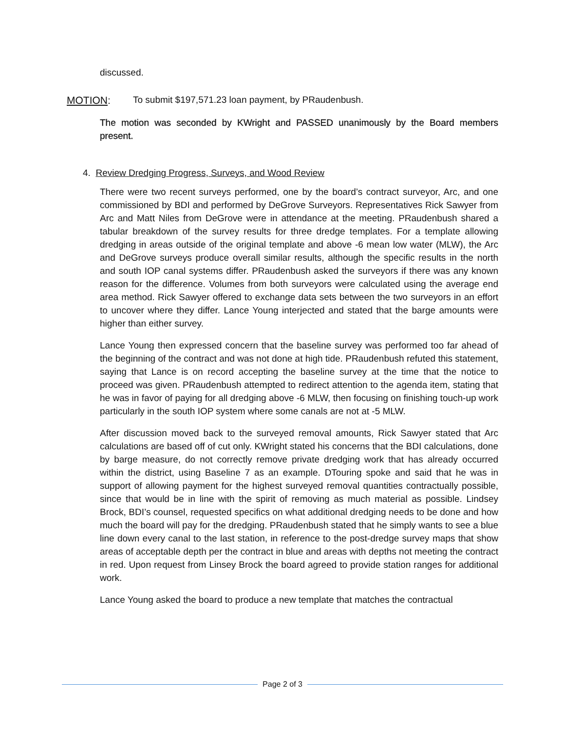discussed.
MOTION: To submit $197,571.23 loan payment, by PRaudenbush.
The motion was seconded by KWright and PASSED unanimously by the Board members present.
4. Review Dredging Progress, Surveys, and Wood Review
There were two recent surveys performed, one by the board’s contract surveyor, Arc, and one commissioned by BDI and performed by DeGrove Surveyors. Representatives Rick Sawyer from Arc and Matt Niles from DeGrove were in attendance at the meeting. PRaudenbush shared a tabular breakdown of the survey results for three dredge templates. For a template allowing dredging in areas outside of the original template and above -6 mean low water (MLW), the Arc and DeGrove surveys produce overall similar results, although the specific results in the north and south IOP canal systems differ. PRaudenbush asked the surveyors if there was any known reason for the difference. Volumes from both surveyors were calculated using the average end area method. Rick Sawyer offered to exchange data sets between the two surveyors in an effort to uncover where they differ. Lance Young interjected and stated that the barge amounts were higher than either survey.
Lance Young then expressed concern that the baseline survey was performed too far ahead of the beginning of the contract and was not done at high tide. PRaudenbush refuted this statement, saying that Lance is on record accepting the baseline survey at the time that the notice to proceed was given. PRaudenbush attempted to redirect attention to the agenda item, stating that he was in favor of paying for all dredging above -6 MLW, then focusing on finishing touch-up work particularly in the south IOP system where some canals are not at -5 MLW.
After discussion moved back to the surveyed removal amounts, Rick Sawyer stated that Arc calculations are based off of cut only. KWright stated his concerns that the BDI calculations, done by barge measure, do not correctly remove private dredging work that has already occurred within the district, using Baseline 7 as an example. DTouring spoke and said that he was in support of allowing payment for the highest surveyed removal quantities contractually possible, since that would be in line with the spirit of removing as much material as possible. Lindsey Brock, BDI’s counsel, requested specifics on what additional dredging needs to be done and how much the board will pay for the dredging. PRaudenbush stated that he simply wants to see a blue line down every canal to the last station, in reference to the post-dredge survey maps that show areas of acceptable depth per the contract in blue and areas with depths not meeting the contract in red. Upon request from Linsey Brock the board agreed to provide station ranges for additional work.
Lance Young asked the board to produce a new template that matches the contractual
Page 2 of 3